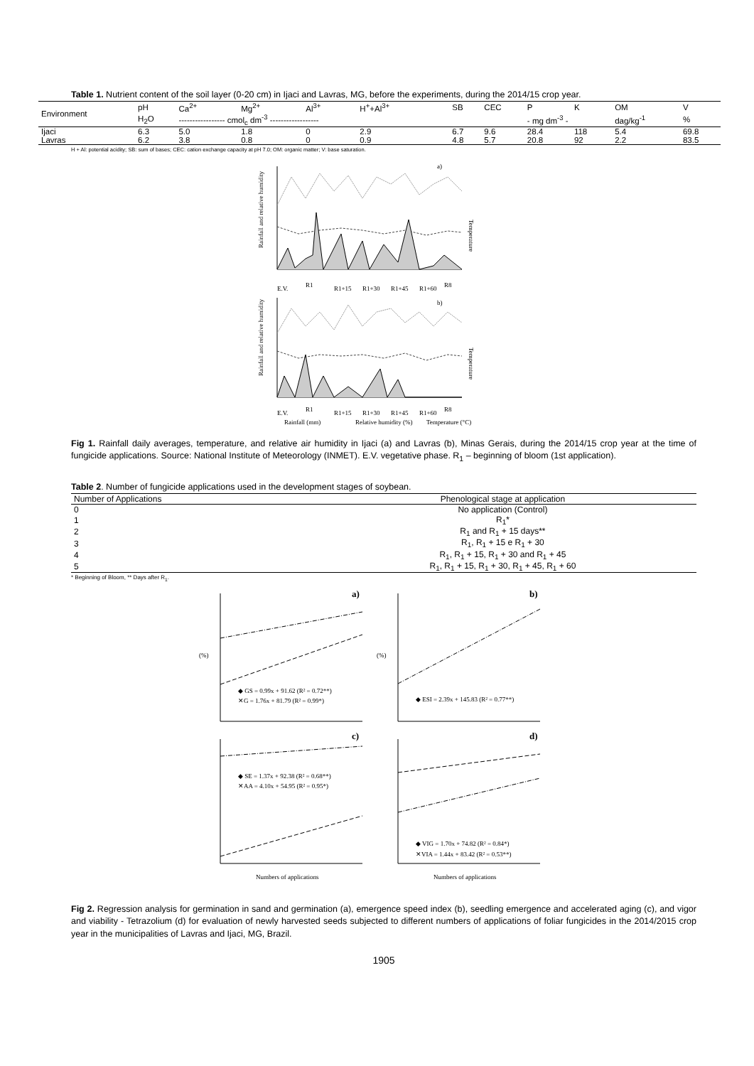Table 1. Nutrient content of the soil layer (0-20 cm) in Ijaci and Lavras, MG, before the experiments, during the 2014/15 crop year.
| Environment | pH | Ca<sup>2+</sup> | Mg<sup>2+</sup> | Al<sup>3+</sup> | H<sup>+</sup>+Al<sup>3+</sup> | SB | CEC | P | K | OM | V |
| --- | --- | --- | --- | --- | --- | --- | --- | --- | --- | --- | --- |
| | H<sub>2</sub>O | ----------------- cmol<sub>c</sub> dm<sup>-3</sup> ------------------ | | | | | | - mg dm<sup>-3</sup> - | | dag/kg<sup>-1</sup> | % |
| Ijaci | 6.3 | 5.0 | 1.8 | 0 | 2.9 | 6.7 | 9.6 | 28.4 | 118 | 5.4 | 69.8 |
| Lavras | 6.2 | 3.8 | 0.8 | 0 | 0.9 | 4.8 | 5.7 | 20.8 | 92 | 2.2 | 83.5 |
H + Al: potential acidity; SB: sum of bases; CEC: cation exchange capacity at pH 7.0; OM: organic matter; V: base saturation.
Rainfall and relative humidity
a)
E.V.
R1
R1+15
R1+30
R1+45
R1+60
R8
Temperature
Rainfall and relative humidity
b)
E.V.
R1
R1+15
R1+30
R1+45
R1+60
R8
Temperature
Rainfall (mm)
Relative humidity (%)
Temperature (°C)
Fig 1. Rainfall daily averages, temperature, and relative air humidity in Ijaci (a) and Lavras (b), Minas Gerais, during the 2014/15 crop year at the time of fungicide applications. Source: National Institute of Meteorology (INMET). E.V. vegetative phase. R<sub>1</sub> – beginning of bloom (1st application).
Table 2. Number of fungicide applications used in the development stages of soybean.
| Number of Applications | Phenological stage at application |
| --- | --- |
| 0 | No application (Control) |
| 1 | R<sub>1</sub>* |
| 2 | R<sub>1</sub> and R<sub>1</sub> + 15 days** |
| 3 | R<sub>1</sub>, R<sub>1</sub> + 15 e R<sub>1</sub> + 30 |
| 4 | R<sub>1</sub>, R<sub>1</sub> + 15, R<sub>1</sub> + 30 and R<sub>1</sub> + 45 |
| 5 | R<sub>1</sub>, R<sub>1</sub> + 15, R<sub>1</sub> + 30, R<sub>1</sub> + 45, R<sub>1</sub> + 60 |
* Beginning of Bloom, ** Days after R<sub>1</sub>.
a)
◆ GS = 0.99x + 91.62 (R² = 0.72**)
✕G = 1.76x + 81.79 (R² = 0.99*)
(%)
b)
◆ ESI = 2.39x + 145.83 (R² = 0.77**)
(%)
c)
◆ SE = 1.37x + 92.38 (R² = 0.68**)
✕AA = 4.10x + 54.95 (R² = 0.95*)
d)
◆ VIG = 1.70x + 74.82 (R² = 0.84*)
✕VIA = 1.44x + 83.42 (R² = 0.53**)
Numbers of applications
Numbers of applications
Fig 2. Regression analysis for germination in sand and germination (a), emergence speed index (b), seedling emergence and accelerated aging (c), and vigor and viability - Tetrazolium (d) for evaluation of newly harvested seeds subjected to different numbers of applications of foliar fungicides in the 2014/2015 crop year in the municipalities of Lavras and Ijaci, MG, Brazil.
1905